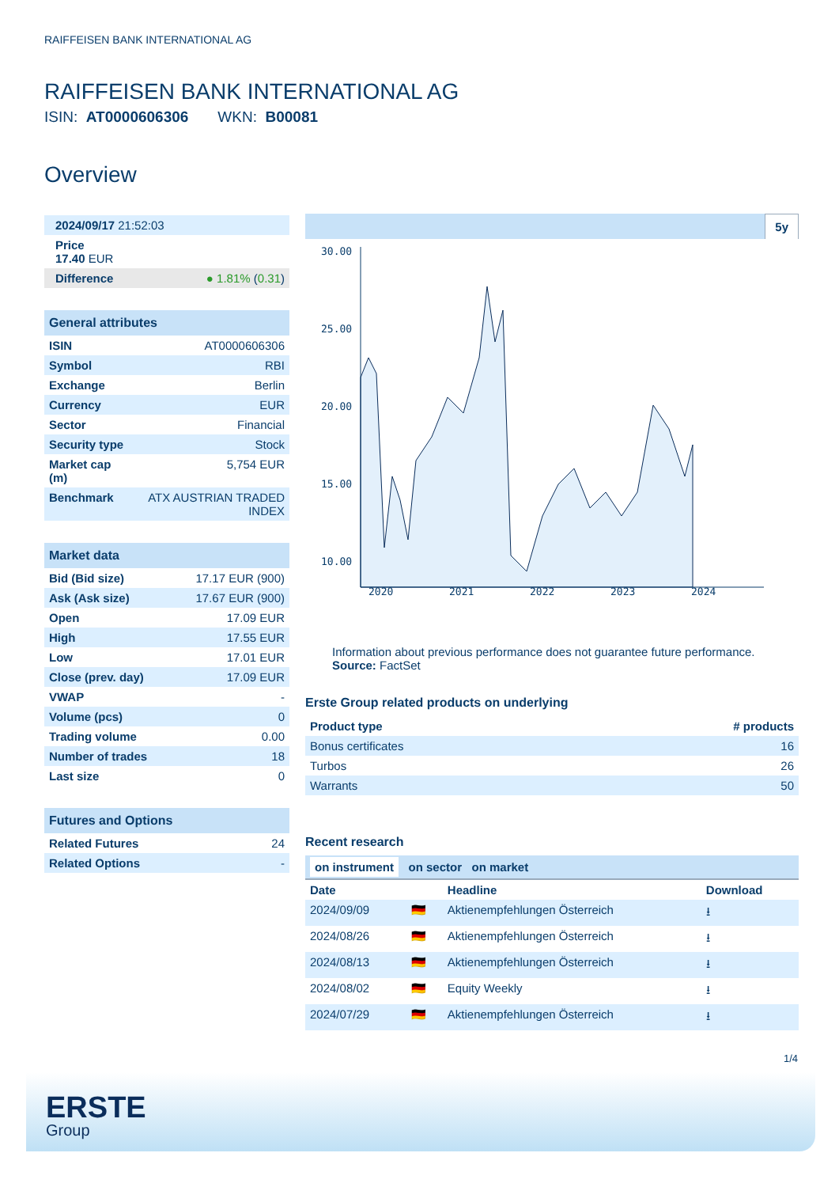RAIFFEISEN BANK INTERNATIONAL AG
RAIFFEISEN BANK INTERNATIONAL AG
ISIN: AT0000606306 WKN: B00081
Overview
| 2024/09/17 21:52:03 |
| Price 17.40 EUR |
| Difference ● 1.81% ( 0.31 ) |
General attributes
| ISIN | AT0000606306 |
| Symbol | RBI |
| Exchange | Berlin |
| Currency | EUR |
| Sector | Financial |
| Security type | Stock |
| Market cap (m) | 5,754 EUR |
| Benchmark | ATX AUSTRIAN TRADED INDEX |
Market data
| Bid (Bid size) | 17.17 EUR (900) |
| Ask (Ask size) | 17.67 EUR (900) |
| Open | 17.09 EUR |
| High | 17.55 EUR |
| Low | 17.01 EUR |
| Close (prev. day) | 17.09 EUR |
| VWAP | - |
| Volume (pcs) | 0 |
| Trading volume | 0.00 |
| Number of trades | 18 |
| Last size | 0 |
Futures and Options
| Related Futures | 24 |
| Related Options | - |
5y
30.00
25.00
20.00
15.00
10.00
2020
2021
2022
2023
2024
Information about previous performance does not guarantee future performance.
Source: FactSet
Erste Group related products on underlying
| Product type | # products |
| --- | --- |
| Bonus certificates | 16 |
| Turbos | 26 |
| Warrants | 50 |
Recent research
on instrument on sector on market
| Date | | Headline | Download |
| --- | --- | --- | --- |
| 2024/09/09 | 🇩🇪 | Aktienempfehlungen Österreich | ⭳ |
| 2024/08/26 | 🇩🇪 | Aktienempfehlungen Österreich | ⭳ |
| 2024/08/13 | 🇩🇪 | Aktienempfehlungen Österreich | ⭳ |
| 2024/08/02 | 🇩🇪 | Equity Weekly | ⭳ |
| 2024/07/29 | 🇩🇪 | Aktienempfehlungen Österreich | ⭳ |
1/4
ERSTE
Group